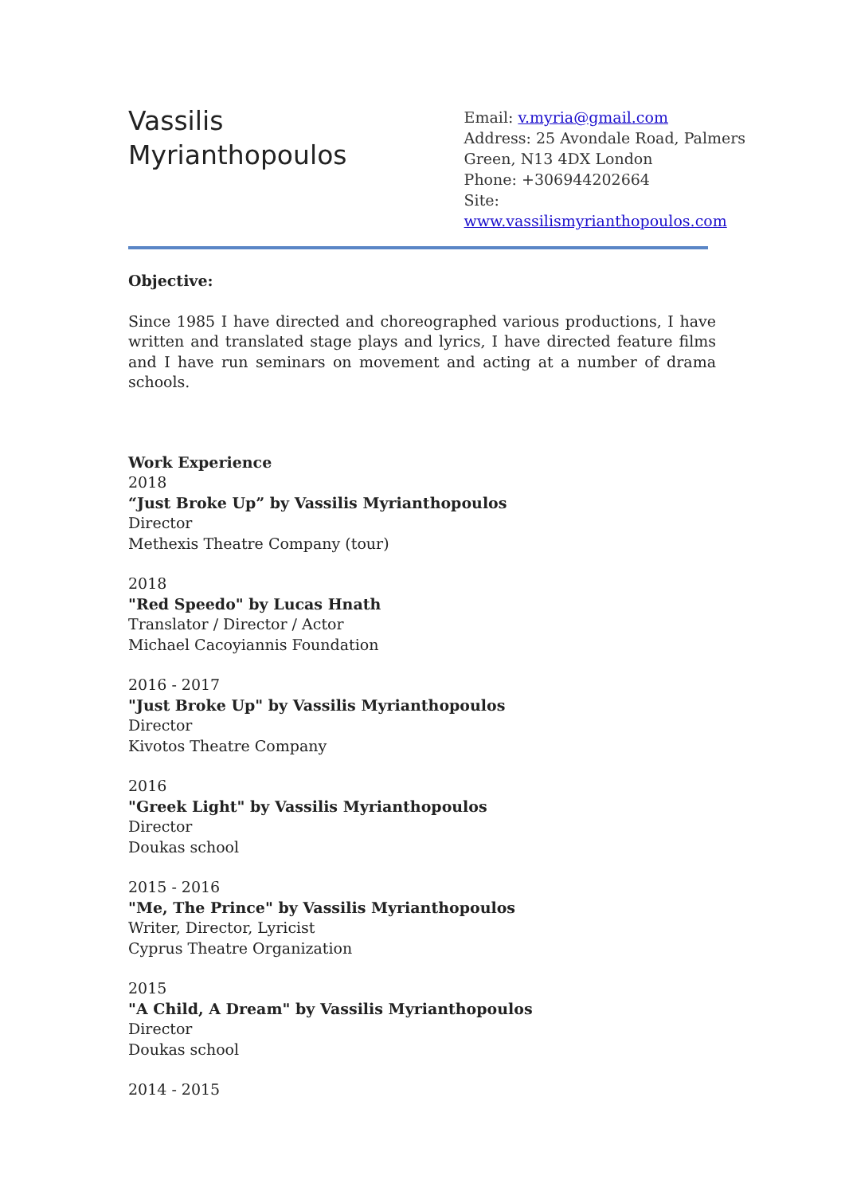Vassilis
Myrianthopoulos
Email: v.myria@gmail.com
Address: 25 Avondale Road, Palmers
Green, N13 4DX London
Phone: +306944202664
Site: www.vassilismyrianthopoulos.com
Objective:
Since 1985 I have directed and choreographed various productions, I have written and translated stage plays and lyrics, I have directed feature films and I have run seminars on movement and acting at a number of drama schools.
Work Experience
2018
“Just Broke Up” by Vassilis Myrianthopoulos
Director
Methexis Theatre Company (tour)
2018
"Red Speedo" by Lucas Hnath
Translator / Director / Actor
Michael Cacoyiannis Foundation
2016 - 2017
"Just Broke Up" by Vassilis Myrianthopoulos
Director
Kivotos Theatre Company
2016
"Greek Light" by Vassilis Myrianthopoulos
Director
Doukas school
2015 - 2016
"Me, The Prince" by Vassilis Myrianthopoulos
Writer, Director, Lyricist
Cyprus Theatre Organization
2015
"A Child, A Dream" by Vassilis Myrianthopoulos
Director
Doukas school
2014 - 2015